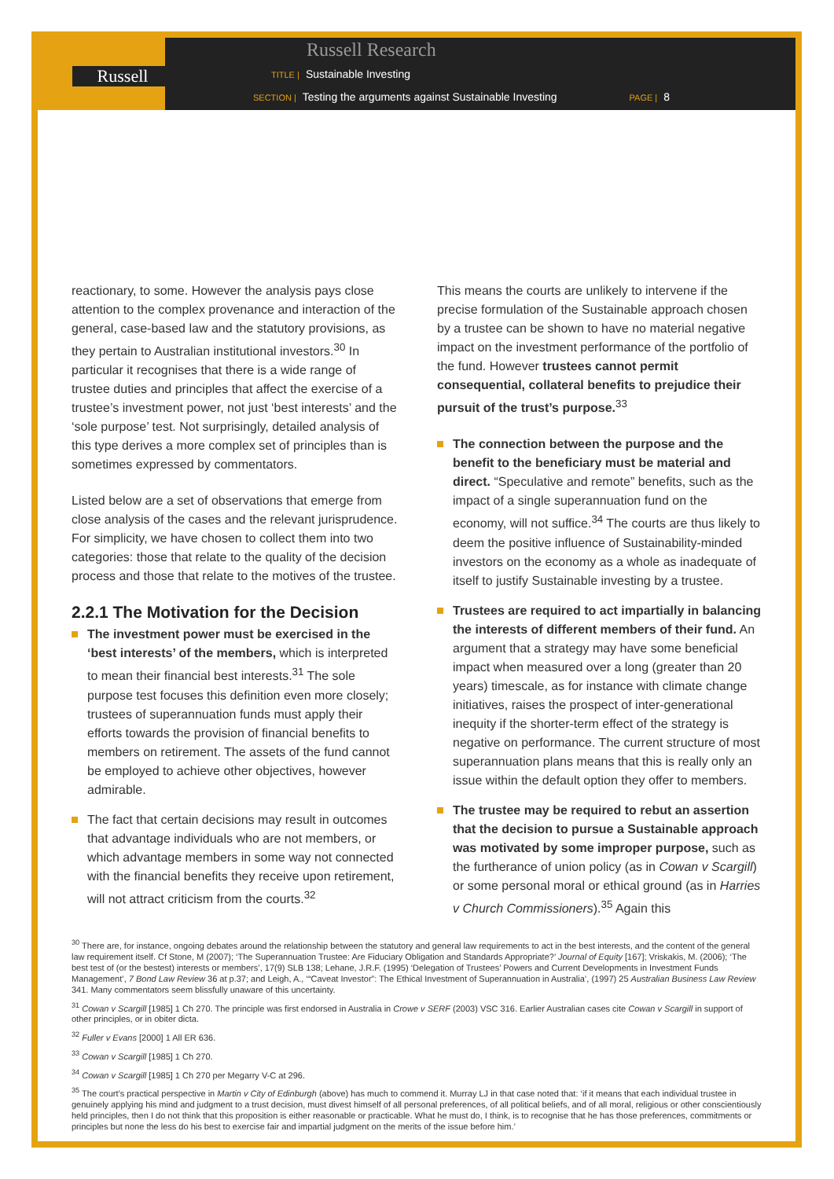Russell
Russell Research
TITLE | Sustainable Investing
SECTION | Testing the arguments against Sustainable Investing PAGE | 8
reactionary, to some. However the analysis pays close attention to the complex provenance and interaction of the general, case-based law and the statutory provisions, as they pertain to Australian institutional investors.<sup>30</sup> In particular it recognises that there is a wide range of trustee duties and principles that affect the exercise of a trustee’s investment power, not just ‘best interests’ and the ‘sole purpose’ test. Not surprisingly, detailed analysis of this type derives a more complex set of principles than is sometimes expressed by commentators.
Listed below are a set of observations that emerge from close analysis of the cases and the relevant jurisprudence. For simplicity, we have chosen to collect them into two categories: those that relate to the quality of the decision process and those that relate to the motives of the trustee.
2.2.1 The Motivation for the Decision
The investment power must be exercised in the ‘best interests’ of the members, which is interpreted to mean their financial best interests.<sup>31</sup> The sole purpose test focuses this definition even more closely; trustees of superannuation funds must apply their efforts towards the provision of financial benefits to members on retirement. The assets of the fund cannot be employed to achieve other objectives, however admirable.
The fact that certain decisions may result in outcomes that advantage individuals who are not members, or which advantage members in some way not connected with the financial benefits they receive upon retirement, will not attract criticism from the courts.<sup>32</sup>
This means the courts are unlikely to intervene if the precise formulation of the Sustainable approach chosen by a trustee can be shown to have no material negative impact on the investment performance of the portfolio of the fund. However trustees cannot permit consequential, collateral benefits to prejudice their pursuit of the trust’s purpose.<sup>33</sup>
The connection between the purpose and the benefit to the beneficiary must be material and direct. “Speculative and remote” benefits, such as the impact of a single superannuation fund on the economy, will not suffice.<sup>34</sup> The courts are thus likely to deem the positive influence of Sustainability-minded investors on the economy as a whole as inadequate of itself to justify Sustainable investing by a trustee.
Trustees are required to act impartially in balancing the interests of different members of their fund. An argument that a strategy may have some beneficial impact when measured over a long (greater than 20 years) timescale, as for instance with climate change initiatives, raises the prospect of inter-generational inequity if the shorter-term effect of the strategy is negative on performance. The current structure of most superannuation plans means that this is really only an issue within the default option they offer to members.
The trustee may be required to rebut an assertion that the decision to pursue a Sustainable approach was motivated by some improper purpose, such as the furtherance of union policy (as in Cowan v Scargill) or some personal moral or ethical ground (as in Harries v Church Commissioners).<sup>35</sup> Again this
<sup>30</sup> There are, for instance, ongoing debates around the relationship between the statutory and general law requirements to act in the best interests, and the content of the general law requirement itself. Cf Stone, M (2007); ‘The Superannuation Trustee: Are Fiduciary Obligation and Standards Appropriate?’ Journal of Equity [167]; Vriskakis, M. (2006); ‘The best test of (or the bestest) interests or members’, 17(9) SLB 138; Lehane, J.R.F. (1995) ‘Delegation of Trustees’ Powers and Current Developments in Investment Funds Management’, 7 Bond Law Review 36 at p.37; and Leigh, A., ‘“Caveat Investor”: The Ethical Investment of Superannuation in Australia’, (1997) 25 Australian Business Law Review 341. Many commentators seem blissfully unaware of this uncertainty.
<sup>31</sup> Cowan v Scargill [1985] 1 Ch 270. The principle was first endorsed in Australia in Crowe v SERF (2003) VSC 316. Earlier Australian cases cite Cowan v Scargill in support of other principles, or in obiter dicta.
<sup>32</sup> Fuller v Evans [2000] 1 All ER 636.
<sup>33</sup> Cowan v Scargill [1985] 1 Ch 270.
<sup>34</sup> Cowan v Scargill [1985] 1 Ch 270 per Megarry V-C at 296.
<sup>35</sup> The court’s practical perspective in Martin v City of Edinburgh (above) has much to commend it. Murray LJ in that case noted that: ‘if it means that each individual trustee in genuinely applying his mind and judgment to a trust decision, must divest himself of all personal preferences, of all political beliefs, and of all moral, religious or other conscientiously held principles, then I do not think that this proposition is either reasonable or practicable. What he must do, I think, is to recognise that he has those preferences, commitments or principles but none the less do his best to exercise fair and impartial judgment on the merits of the issue before him.’